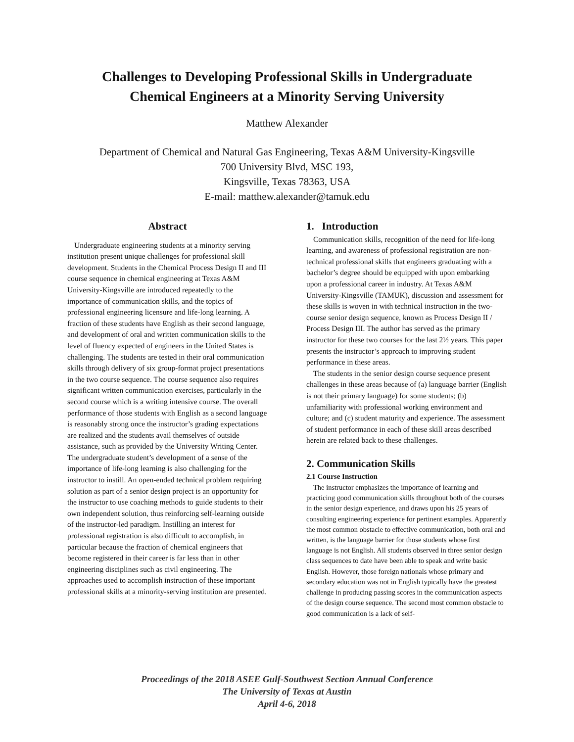Challenges to Developing Professional Skills in Undergraduate
Chemical Engineers at a Minority Serving University
Matthew Alexander
Department of Chemical and Natural Gas Engineering, Texas A&M University-Kingsville
700 University Blvd, MSC 193,
Kingsville, Texas 78363, USA
E-mail: matthew.alexander@tamuk.edu
Abstract
Undergraduate engineering students at a minority serving institution present unique challenges for professional skill development. Students in the Chemical Process Design II and III course sequence in chemical engineering at Texas A&M University-Kingsville are introduced repeatedly to the importance of communication skills, and the topics of professional engineering licensure and life-long learning. A fraction of these students have English as their second language, and development of oral and written communication skills to the level of fluency expected of engineers in the United States is challenging. The students are tested in their oral communication skills through delivery of six group-format project presentations in the two course sequence. The course sequence also requires significant written communication exercises, particularly in the second course which is a writing intensive course. The overall performance of those students with English as a second language is reasonably strong once the instructor’s grading expectations are realized and the students avail themselves of outside assistance, such as provided by the University Writing Center. The undergraduate student’s development of a sense of the importance of life-long learning is also challenging for the instructor to instill. An open-ended technical problem requiring solution as part of a senior design project is an opportunity for the instructor to use coaching methods to guide students to their own independent solution, thus reinforcing self-learning outside of the instructor-led paradigm. Instilling an interest for professional registration is also difficult to accomplish, in particular because the fraction of chemical engineers that become registered in their career is far less than in other engineering disciplines such as civil engineering. The approaches used to accomplish instruction of these important professional skills at a minority-serving institution are presented.
1. Introduction
Communication skills, recognition of the need for life-long learning, and awareness of professional registration are non-technical professional skills that engineers graduating with a bachelor’s degree should be equipped with upon embarking upon a professional career in industry. At Texas A&M University-Kingsville (TAMUK), discussion and assessment for these skills is woven in with technical instruction in the two-course senior design sequence, known as Process Design II / Process Design III. The author has served as the primary instructor for these two courses for the last 2½ years. This paper presents the instructor’s approach to improving student performance in these areas.
The students in the senior design course sequence present challenges in these areas because of (a) language barrier (English is not their primary language) for some students; (b) unfamiliarity with professional working environment and culture; and (c) student maturity and experience. The assessment of student performance in each of these skill areas described herein are related back to these challenges.
2. Communication Skills
2.1 Course Instruction
The instructor emphasizes the importance of learning and practicing good communication skills throughout both of the courses in the senior design experience, and draws upon his 25 years of consulting engineering experience for pertinent examples. Apparently the most common obstacle to effective communication, both oral and written, is the language barrier for those students whose first language is not English. All students observed in three senior design class sequences to date have been able to speak and write basic English. However, those foreign nationals whose primary and secondary education was not in English typically have the greatest challenge in producing passing scores in the communication aspects of the design course sequence. The second most common obstacle to good communication is a lack of self-
Proceedings of the 2018 ASEE Gulf-Southwest Section Annual Conference
The University of Texas at Austin
April 4-6, 2018